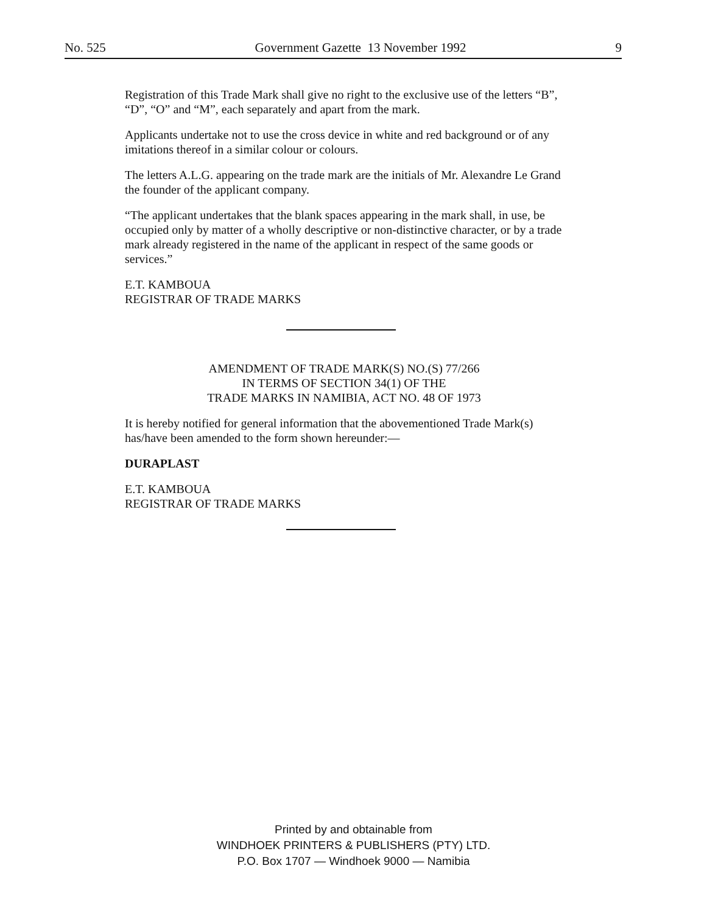No. 525 Government Gazette 13 November 1992 9
Registration of this Trade Mark shall give no right to the exclusive use of the letters “B”, “D”, “O” and “M”, each separately and apart from the mark.
Applicants undertake not to use the cross device in white and red background or of any imitations thereof in a similar colour or colours.
The letters A.L.G. appearing on the trade mark are the initials of Mr. Alexandre Le Grand the founder of the applicant company.
“The applicant undertakes that the blank spaces appearing in the mark shall, in use, be occupied only by matter of a wholly descriptive or non-distinctive character, or by a trade mark already registered in the name of the applicant in respect of the same goods or services.”
E.T. KAMBOUA
REGISTRAR OF TRADE MARKS
AMENDMENT OF TRADE MARK(S) NO.(S) 77/266
IN TERMS OF SECTION 34(1) OF THE
TRADE MARKS IN NAMIBIA, ACT NO. 48 OF 1973
It is hereby notified for general information that the abovementioned Trade Mark(s) has/have been amended to the form shown hereunder:—
DURAPLAST
E.T. KAMBOUA
REGISTRAR OF TRADE MARKS
Printed by and obtainable from
WINDHOEK PRINTERS & PUBLISHERS (PTY) LTD.
P.O. Box 1707 — Windhoek 9000 — Namibia